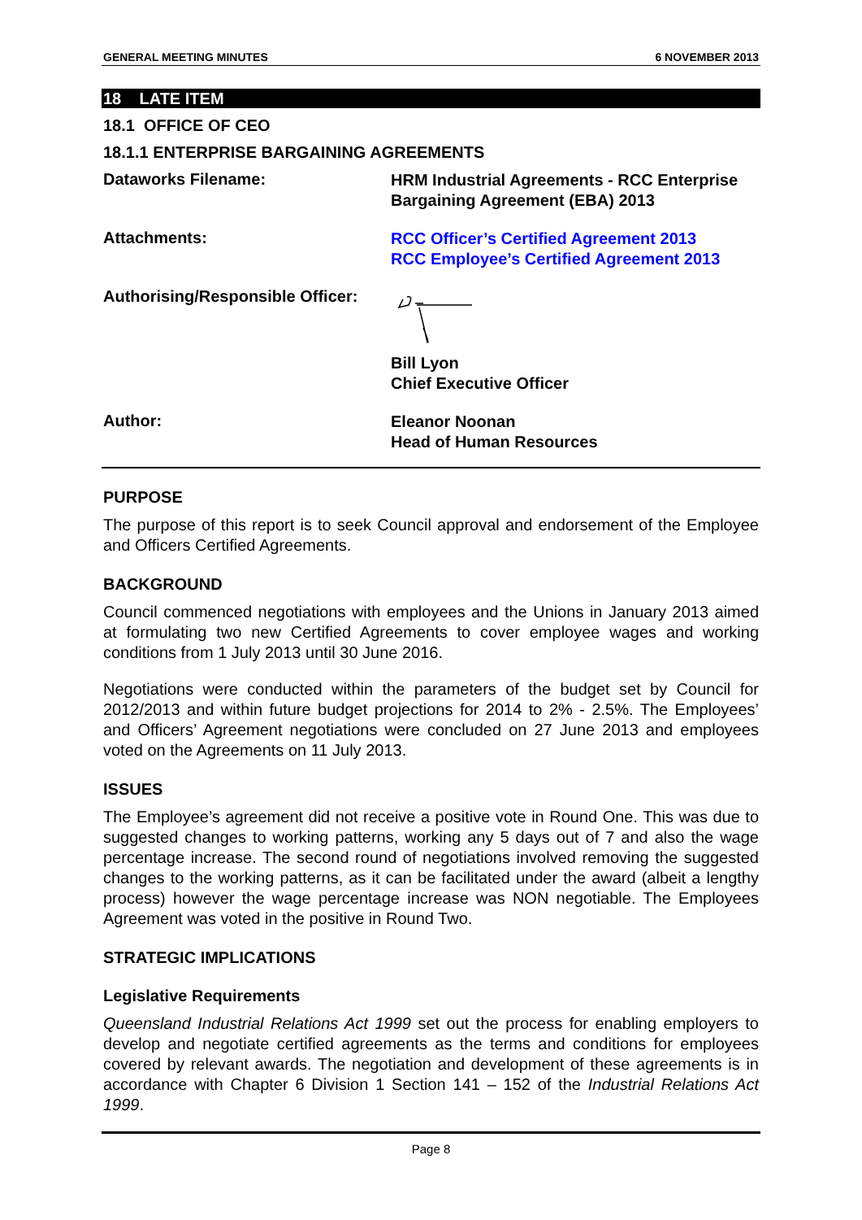GENERAL MEETING MINUTES 6 NOVEMBER 2013
18 LATE ITEM
18.1 OFFICE OF CEO
18.1.1 ENTERPRISE BARGAINING AGREEMENTS
Dataworks Filename:
HRM Industrial Agreements - RCC Enterprise Bargaining Agreement (EBA) 2013
Attachments:
RCC Officer’s Certified Agreement 2013
RCC Employee’s Certified Agreement 2013
Authorising/Responsible Officer:
Bill Lyon
Chief Executive Officer
Author:
Eleanor Noonan
Head of Human Resources
PURPOSE
The purpose of this report is to seek Council approval and endorsement of the Employee and Officers Certified Agreements.
BACKGROUND
Council commenced negotiations with employees and the Unions in January 2013 aimed at formulating two new Certified Agreements to cover employee wages and working conditions from 1 July 2013 until 30 June 2016.
Negotiations were conducted within the parameters of the budget set by Council for 2012/2013 and within future budget projections for 2014 to 2% - 2.5%. The Employees’ and Officers’ Agreement negotiations were concluded on 27 June 2013 and employees voted on the Agreements on 11 July 2013.
ISSUES
The Employee’s agreement did not receive a positive vote in Round One. This was due to suggested changes to working patterns, working any 5 days out of 7 and also the wage percentage increase. The second round of negotiations involved removing the suggested changes to the working patterns, as it can be facilitated under the award (albeit a lengthy process) however the wage percentage increase was NON negotiable. The Employees Agreement was voted in the positive in Round Two.
STRATEGIC IMPLICATIONS
Legislative Requirements
Queensland Industrial Relations Act 1999 set out the process for enabling employers to develop and negotiate certified agreements as the terms and conditions for employees covered by relevant awards. The negotiation and development of these agreements is in accordance with Chapter 6 Division 1 Section 141 – 152 of the Industrial Relations Act 1999.
Page 8